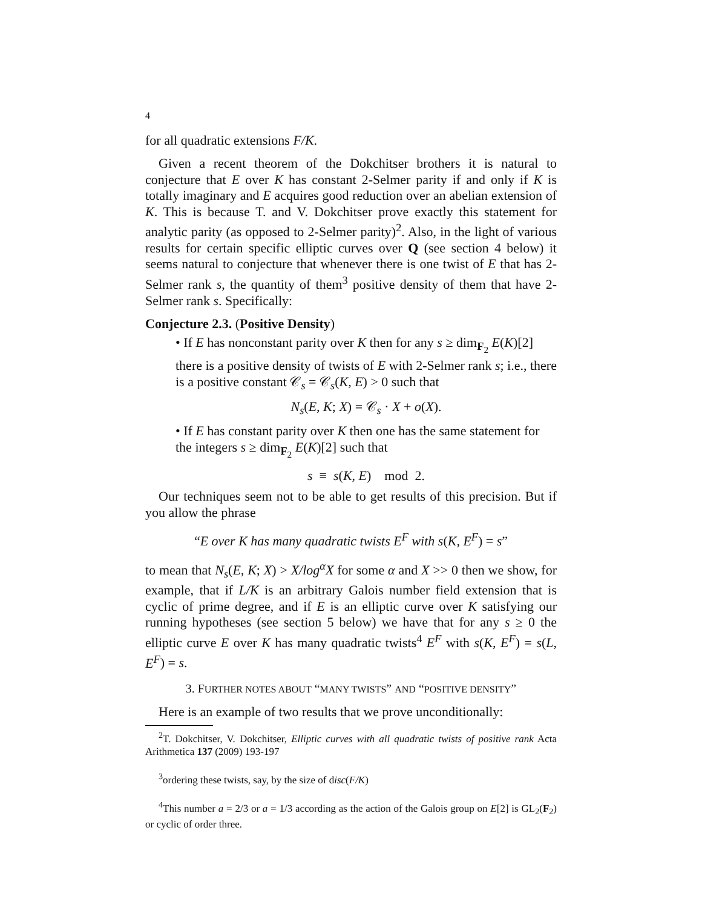4
for all quadratic extensions F/K.
Given a recent theorem of the Dokchitser brothers it is natural to conjecture that E over K has constant 2-Selmer parity if and only if K is totally imaginary and E acquires good reduction over an abelian extension of K. This is because T. and V. Dokchitser prove exactly this statement for analytic parity (as opposed to 2-Selmer parity)<sup>2</sup>. Also, in the light of various results for certain specific elliptic curves over Q (see section 4 below) it seems natural to conjecture that whenever there is one twist of E that has 2-Selmer rank s, the quantity of them<sup>3</sup> positive density of them that have 2-Selmer rank s. Specifically:
Conjecture 2.3. (Positive Density)
• If E has nonconstant parity over K then for any s ≥ dim<sub>F<sub>2</sub></sub> E(K)[2] there is a positive density of twists of E with 2-Selmer rank s; i.e., there is a positive constant 𝒞<sub>s</sub> = 𝒞<sub>s</sub>(K, E) > 0 such that
N<sub>s</sub>(E, K; X) = 𝒞<sub>s</sub> · X + o(X).
• If E has constant parity over K then one has the same statement for the integers s ≥ dim<sub>F<sub>2</sub></sub> E(K)[2] such that
s ≡ s(K, E) mod 2.
Our techniques seem not to be able to get results of this precision. But if you allow the phrase
“E over K has many quadratic twists E<sup>F</sup> with s(K, E<sup>F</sup>) = s”
to mean that N<sub>s</sub>(E, K; X) > X/log<sup>α</sup>X for some α and X >> 0 then we show, for example, that if L/K is an arbitrary Galois number field extension that is cyclic of prime degree, and if E is an elliptic curve over K satisfying our running hypotheses (see section 5 below) we have that for any s ≥ 0 the elliptic curve E over K has many quadratic twists<sup>4</sup> E<sup>F</sup> with s(K, E<sup>F</sup>) = s(L, E<sup>F</sup>) = s.
3. FURTHER NOTES ABOUT “MANY TWISTS” AND “POSITIVE DENSITY”
Here is an example of two results that we prove unconditionally:
<sup>2</sup> T. Dokchitser, V. Dokchitser, Elliptic curves with all quadratic twists of positive rank Acta Arithmetica 137 (2009) 193-197
<sup>3</sup> ordering these twists, say, by the size of disc(F/K)
<sup>4</sup> This number a = 2/3 or a = 1/3 according as the action of the Galois group on E[2] is GL<sub>2</sub>(F<sub>2</sub>) or cyclic of order three.